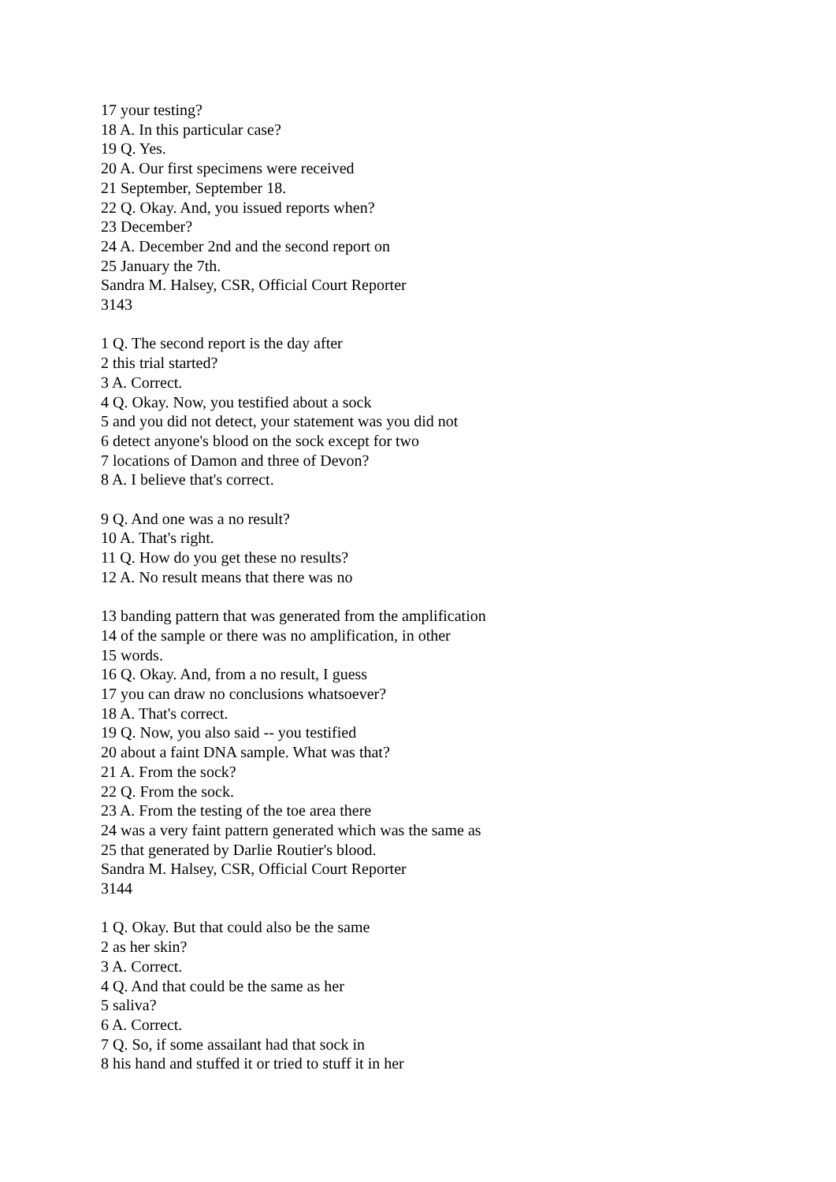17 your testing?
18 A. In this particular case?
19 Q. Yes.
20 A. Our first specimens were received
21 September, September 18.
22 Q. Okay. And, you issued reports when?
23 December?
24 A. December 2nd and the second report on
25 January the 7th.
Sandra M. Halsey, CSR, Official Court Reporter
3143
1 Q. The second report is the day after
2 this trial started?
3 A. Correct.
4 Q. Okay. Now, you testified about a sock
5 and you did not detect, your statement was you did not
6 detect anyone's blood on the sock except for two
7 locations of Damon and three of Devon?
8 A. I believe that's correct.
9 Q. And one was a no result?
10 A. That's right.
11 Q. How do you get these no results?
12 A. No result means that there was no
13 banding pattern that was generated from the amplification
14 of the sample or there was no amplification, in other
15 words.
16 Q. Okay. And, from a no result, I guess
17 you can draw no conclusions whatsoever?
18 A. That's correct.
19 Q. Now, you also said -- you testified
20 about a faint DNA sample. What was that?
21 A. From the sock?
22 Q. From the sock.
23 A. From the testing of the toe area there
24 was a very faint pattern generated which was the same as
25 that generated by Darlie Routier's blood.
Sandra M. Halsey, CSR, Official Court Reporter
3144
1 Q. Okay. But that could also be the same
2 as her skin?
3 A. Correct.
4 Q. And that could be the same as her
5 saliva?
6 A. Correct.
7 Q. So, if some assailant had that sock in
8 his hand and stuffed it or tried to stuff it in her